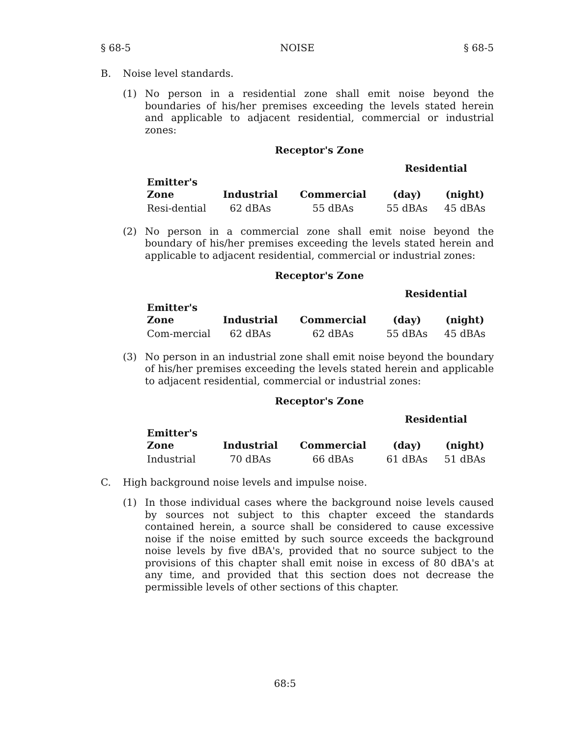§ 68-5 NOISE § 68-5
B. Noise level standards.
(1) No person in a residential zone shall emit noise beyond the boundaries of his/her premises exceeding the levels stated herein and applicable to adjacent residential, commercial or industrial zones:
Receptor's Zone
| | | | Residential | |
| --- | --- | --- | --- | --- |
| Emitter's Zone | Industrial | Commercial | (day) | (night) |
| Resi-dential | 62 dBAs | 55 dBAs | 55 dBAs | 45 dBAs |
(2) No person in a commercial zone shall emit noise beyond the boundary of his/her premises exceeding the levels stated herein and applicable to adjacent residential, commercial or industrial zones:
Receptor's Zone
| | | | Residential | |
| --- | --- | --- | --- | --- |
| Emitter's Zone | Industrial | Commercial | (day) | (night) |
| Com-mercial | 62 dBAs | 62 dBAs | 55 dBAs | 45 dBAs |
(3) No person in an industrial zone shall emit noise beyond the boundary of his/her premises exceeding the levels stated herein and applicable to adjacent residential, commercial or industrial zones:
Receptor's Zone
| | | | Residential | |
| --- | --- | --- | --- | --- |
| Emitter's Zone | Industrial | Commercial | (day) | (night) |
| Industrial | 70 dBAs | 66 dBAs | 61 dBAs | 51 dBAs |
C. High background noise levels and impulse noise.
(1) In those individual cases where the background noise levels caused by sources not subject to this chapter exceed the standards contained herein, a source shall be considered to cause excessive noise if the noise emitted by such source exceeds the background noise levels by five dBA's, provided that no source subject to the provisions of this chapter shall emit noise in excess of 80 dBA's at any time, and provided that this section does not decrease the permissible levels of other sections of this chapter.
68:5